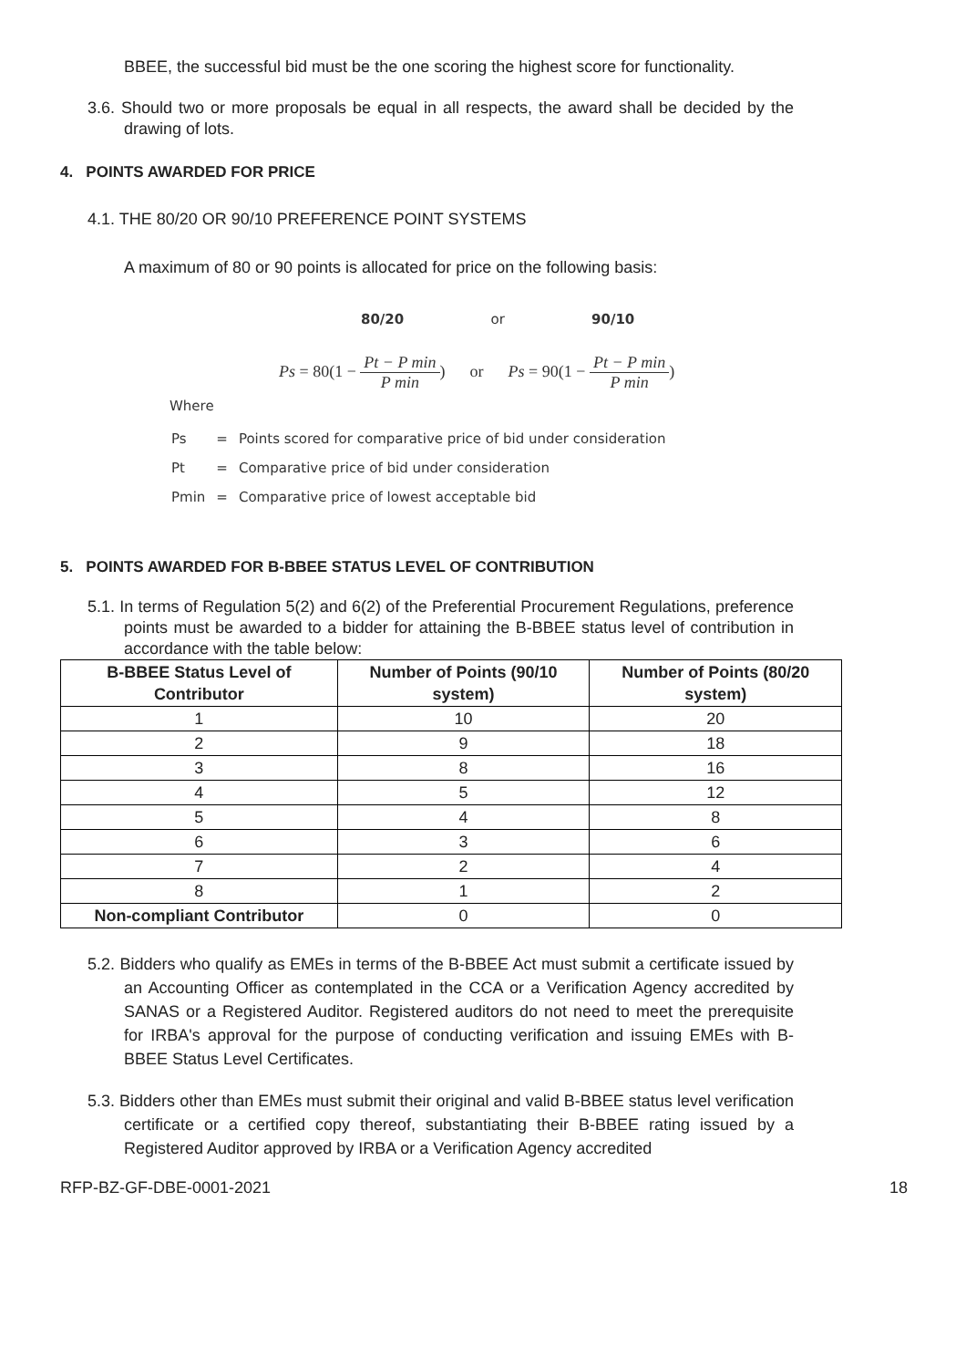BBEE, the successful bid must be the one scoring the highest score for functionality.
3.6. Should two or more proposals be equal in all respects, the award shall be decided by the drawing of lots.
4. POINTS AWARDED FOR PRICE
4.1. THE 80/20 OR 90/10 PREFERENCE POINT SYSTEMS
A maximum of 80 or 90 points is allocated for price on the following basis:
80/20 or 90/10
Ps = 80(1 − Pt − P min P min) or Ps = 90(1 − Pt − P min P min)
Where
| Ps | = | Points scored for comparative price of bid under consideration |
| Pt | = | Comparative price of bid under consideration |
| Pmin | = | Comparative price of lowest acceptable bid |
5. POINTS AWARDED FOR B-BBEE STATUS LEVEL OF CONTRIBUTION
5.1. In terms of Regulation 5(2) and 6(2) of the Preferential Procurement Regulations, preference points must be awarded to a bidder for attaining the B-BBEE status level of contribution in accordance with the table below:
| B-BBEE Status Level of Contributor | Number of Points (90/10 system) | Number of Points (80/20 system) |
| --- | --- | --- |
| 1 | 10 | 20 |
| 2 | 9 | 18 |
| 3 | 8 | 16 |
| 4 | 5 | 12 |
| 5 | 4 | 8 |
| 6 | 3 | 6 |
| 7 | 2 | 4 |
| 8 | 1 | 2 |
| Non-compliant Contributor | 0 | 0 |
5.2. Bidders who qualify as EMEs in terms of the B-BBEE Act must submit a certificate issued by an Accounting Officer as contemplated in the CCA or a Verification Agency accredited by SANAS or a Registered Auditor. Registered auditors do not need to meet the prerequisite for IRBA's approval for the purpose of conducting verification and issuing EMEs with B-BBEE Status Level Certificates.
5.3. Bidders other than EMEs must submit their original and valid B-BBEE status level verification certificate or a certified copy thereof, substantiating their B-BBEE rating issued by a Registered Auditor approved by IRBA or a Verification Agency accredited
RFP-BZ-GF-DBE-0001-2021 18